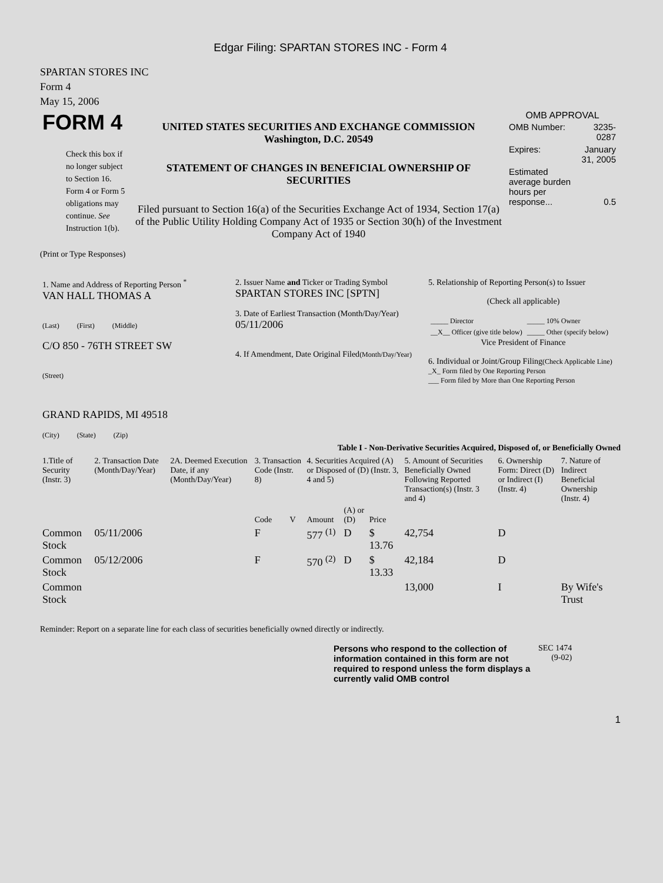Edgar Filing: SPARTAN STORES INC - Form 4
SPARTAN STORES INC
Form 4
May 15, 2006
| FORM 4 Check this box if no longer subject to Section 16. Form 4 or Form 5 obligations may continue. See Instruction 1(b). | UNITED STATES SECURITIES AND EXCHANGE COMMISSION Washington, D.C. 20549 STATEMENT OF CHANGES IN BENEFICIAL OWNERSHIP OF SECURITIES Filed pursuant to Section 16(a) of the Securities Exchange Act of 1934, Section 17(a) of the Public Utility Holding Company Act of 1935 or Section 30(h) of the Investment Company Act of 1940 | OMB APPROVAL / OMB Number: / 3235-0287 / / Expires: / January 31, 2005 / / Estimated average burden hours per response... / 0.5 / |
(Print or Type Responses)
| 1. Name and Address of Reporting Person <sup>*</sup> VAN HALL THOMAS A (Last) (First) (Middle) C/O 850 - 76TH STREET SW (Street) GRAND RAPIDS, MI 49518 (City) (State) (Zip) | 2. Issuer Name and Ticker or Trading Symbol SPARTAN STORES INC [SPTN] 3. Date of Earliest Transaction (Month/Day/Year) 05/11/2006 4. If Amendment, Date Original Filed (Month/Day/Year) | 5. Relationship of Reporting Person(s) to Issuer (Check all applicable) / _____ Director / _____ 10% Owner / / __X__ Officer (give title below) / _____ Other (specify below) / Vice President of Finance 6. Individual or Joint/Group Filing (Check Applicable Line) _X_ Form filed by One Reporting Person ___ Form filed by More than One Reporting Person |
Table I - Non-Derivative Securities Acquired, Disposed of, or Beneficially Owned
| 1.Title of Security (Instr. 3) | 2. Transaction Date (Month/Day/Year) | 2A. Deemed Execution Date, if any (Month/Day/Year) | 3. Transaction Code (Instr. 8) | | 4. Securities Acquired (A) or Disposed of (D) (Instr. 3, 4 and 5) | | | 5. Amount of Securities Beneficially Owned Following Reported Transaction(s) (Instr. 3 and 4) | 6. Ownership Form: Direct (D) or Indirect (I) (Instr. 4) | 7. Nature of Indirect Beneficial Ownership (Instr. 4) |
| --- | --- | --- | --- | --- | --- | --- | --- | --- | --- | --- |
| | | | Code | V | Amount | (A) or (D) | Price | | | |
| Common Stock | 05/11/2006 | | F | | 577 <sup>(1)</sup> | D | $ 13.76 | 42,754 | D | |
| Common Stock | 05/12/2006 | | F | | 570 <sup>(2)</sup> | D | $ 13.33 | 42,184 | D | |
| Common Stock | | | | | | | | 13,000 | I | By Wife's Trust |
Reminder: Report on a separate line for each class of securities beneficially owned directly or indirectly.
| Persons who respond to the collection of information contained in this form are not required to respond unless the form displays a currently valid OMB control | SEC 1474 (9-02) |
1